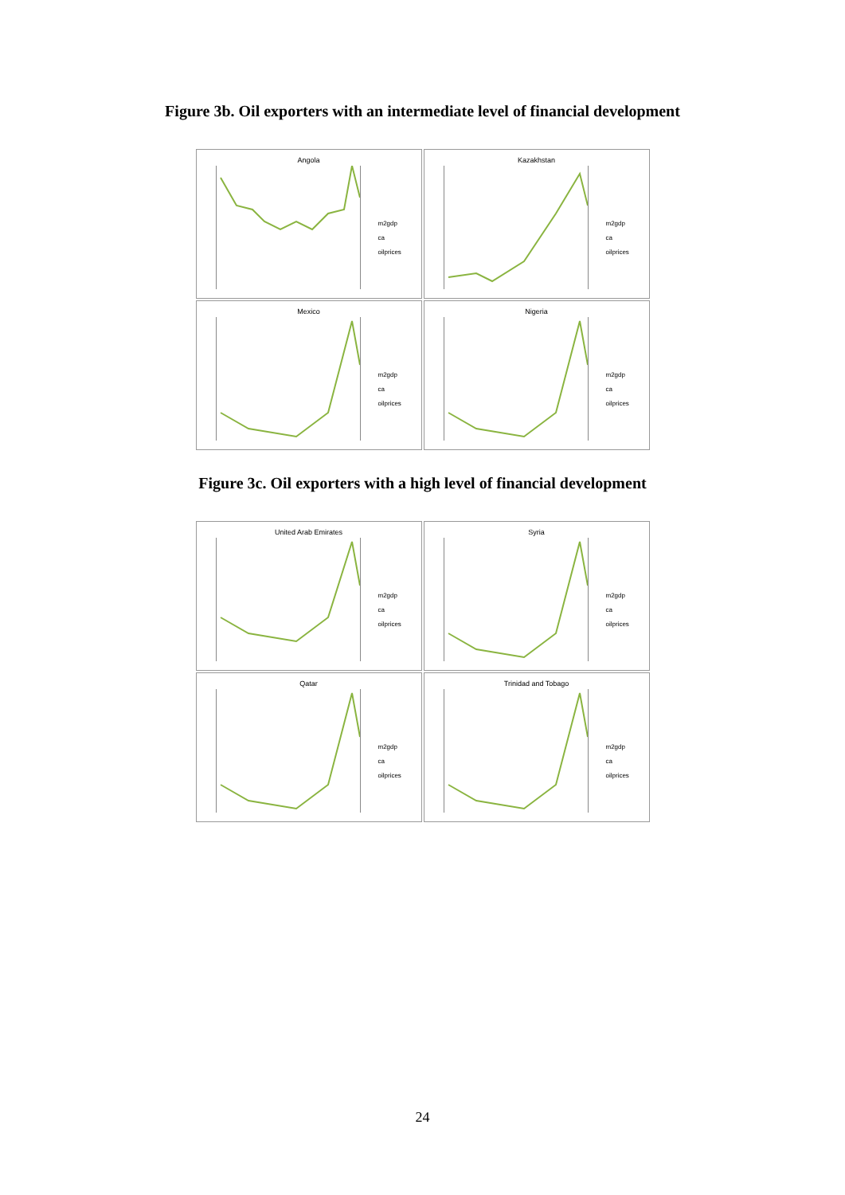Figure 3b. Oil exporters with an intermediate level of financial development
Angola
m2gdp
ca
oilprices
Kazakhstan
m2gdp
ca
oilprices
Mexico
m2gdp
ca
oilprices
Nigeria
m2gdp
ca
oilprices
Figure 3c. Oil exporters with a high level of financial development
United Arab Emirates
m2gdp
ca
oilprices
Syria
m2gdp
ca
oilprices
Qatar
m2gdp
ca
oilprices
Trinidad and Tobago
m2gdp
ca
oilprices
24